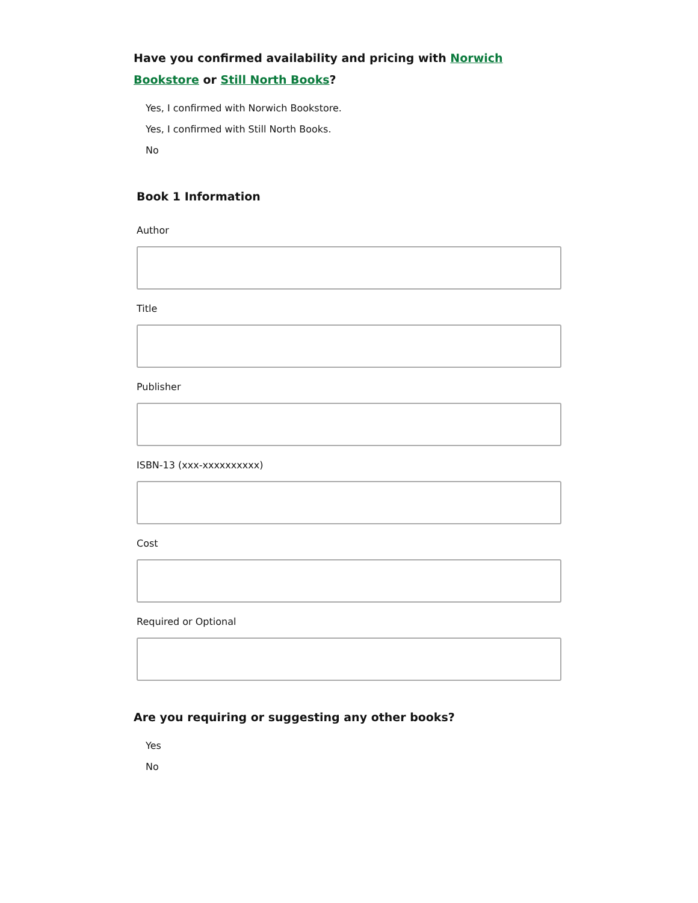Have you confirmed availability and pricing with Norwich Bookstore or Still North Books?
Yes, I confirmed with Norwich Bookstore.
Yes, I confirmed with Still North Books.
No
Book 1 Information
Author
Title
Publisher
ISBN-13 (xxx-xxxxxxxxxx)
Cost
Required or Optional
Are you requiring or suggesting any other books?
Yes
No